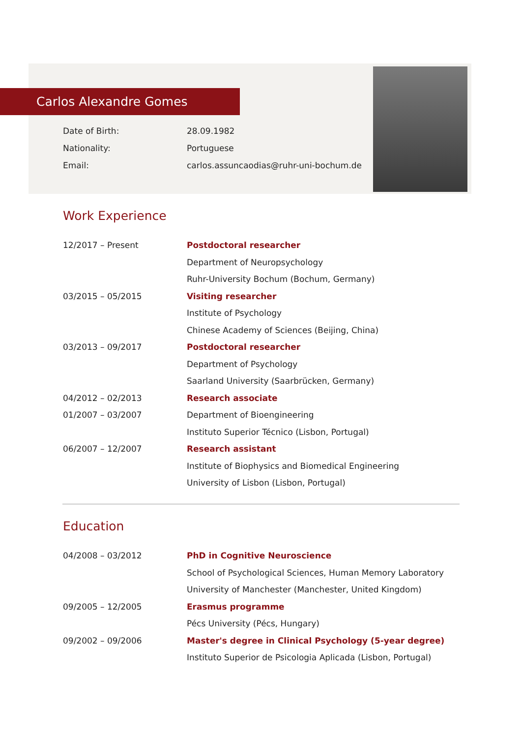Carlos Alexandre Gomes
| Date of Birth: | 28.09.1982 |
| Nationality: | Portuguese |
| Email: | carlos.assuncaodias@ruhr-uni-bochum.de |
Work Experience
| 12/2017 – Present | Postdoctoral researcher |
| | Department of Neuropsychology |
| | Ruhr-University Bochum (Bochum, Germany) |
| 03/2015 – 05/2015 | Visiting researcher |
| | Institute of Psychology |
| | Chinese Academy of Sciences (Beijing, China) |
| 03/2013 – 09/2017 | Postdoctoral researcher |
| | Department of Psychology |
| | Saarland University (Saarbrücken, Germany) |
| 04/2012 – 02/2013 | Research associate |
| 01/2007 – 03/2007 | Department of Bioengineering |
| | Instituto Superior Técnico (Lisbon, Portugal) |
| 06/2007 – 12/2007 | Research assistant |
| | Institute of Biophysics and Biomedical Engineering |
| | University of Lisbon (Lisbon, Portugal) |
Education
| 04/2008 – 03/2012 | PhD in Cognitive Neuroscience |
| | School of Psychological Sciences, Human Memory Laboratory |
| | University of Manchester (Manchester, United Kingdom) |
| 09/2005 – 12/2005 | Erasmus programme |
| | Pécs University (Pécs, Hungary) |
| 09/2002 – 09/2006 | Master's degree in Clinical Psychology (5-year degree) |
| | Instituto Superior de Psicologia Aplicada (Lisbon, Portugal) |